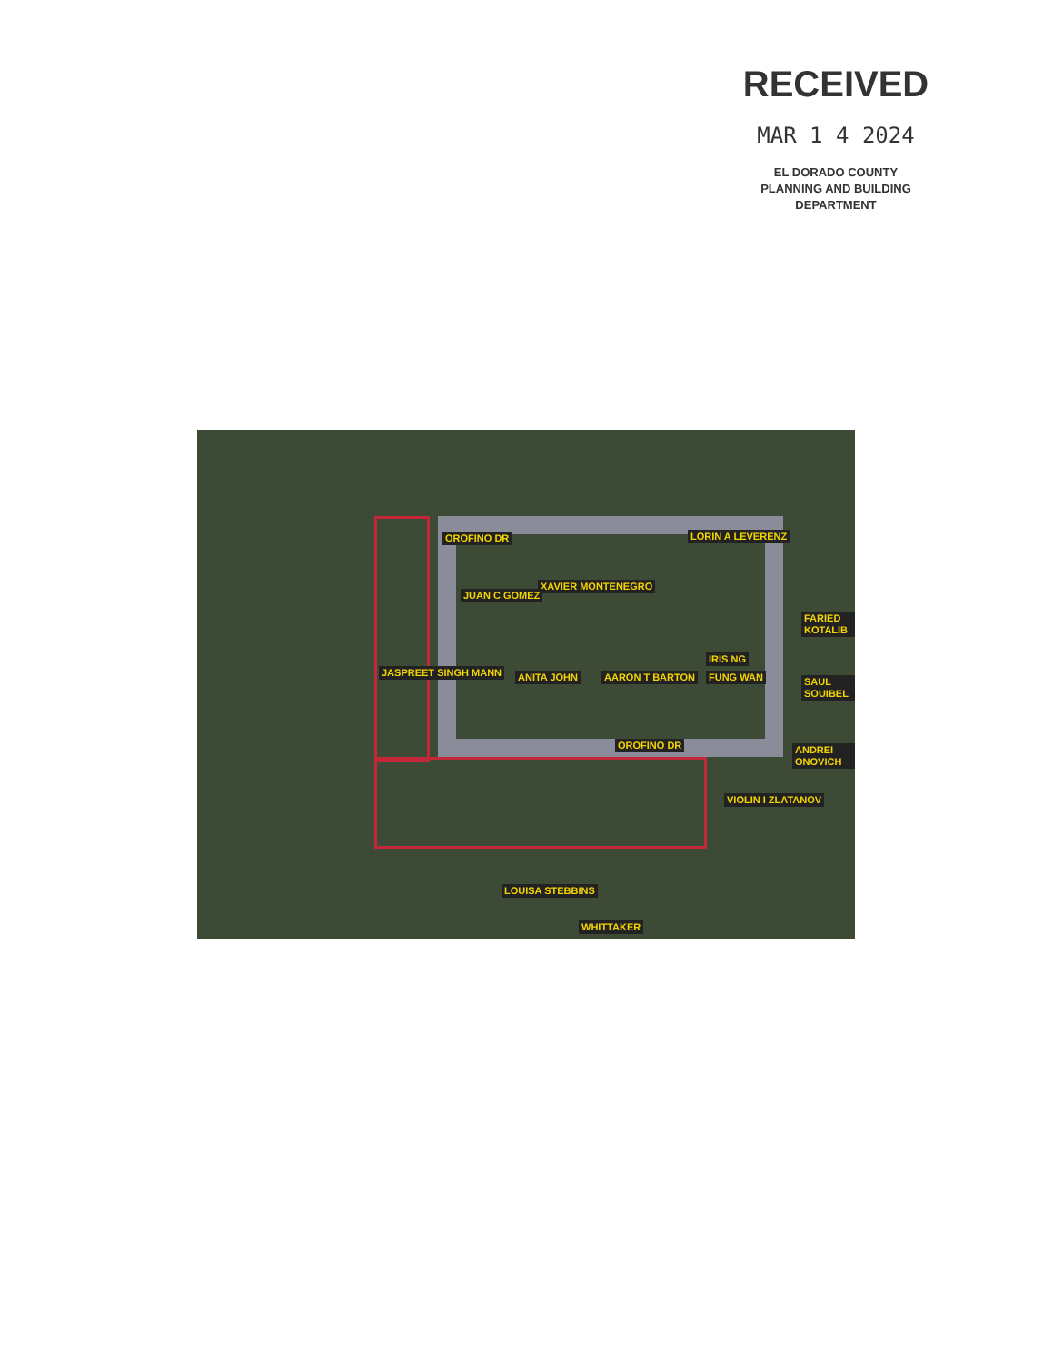RECEIVED
MAR 1 4 2024
EL DORADO COUNTY
PLANNING AND BUILDING DEPARTMENT
LORIN A LEVERENZ
XAVIER MONTENEGRO
JUAN C GOMEZ
FARIED KOTALIB
IRIS NG
JASPREET SINGH MANN ANITA JOHN AARON T BARTON FUNG WAN SAUL SOUIBEL
OROFINO DR
OROFINO DR
ANDREI ONOVICH
VIOLIN I ZLATANOV
LOUISA STEBBINS
WHITTAKER